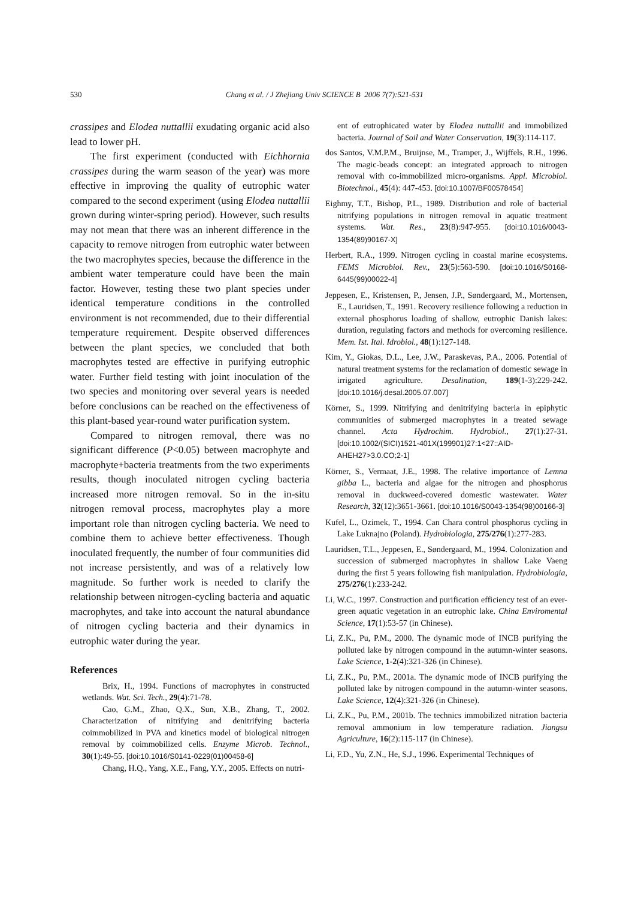530
Chang et al. / J Zhejiang Univ SCIENCE B 2006 7(7):521-531
crassipes and Elodea nuttallii exudating organic acid also lead to lower pH.
The first experiment (conducted with Eichhornia crassipes during the warm season of the year) was more effective in improving the quality of eutrophic water compared to the second experiment (using Elodea nuttallii grown during winter-spring period). However, such results may not mean that there was an inherent difference in the capacity to remove nitrogen from eutrophic water between the two macrophytes species, because the difference in the ambient water temperature could have been the main factor. However, testing these two plant species under identical temperature conditions in the controlled environment is not recommended, due to their differential temperature requirement. Despite observed differences between the plant species, we concluded that both macrophytes tested are effective in purifying eutrophic water. Further field testing with joint inoculation of the two species and monitoring over several years is needed before conclusions can be reached on the effectiveness of this plant-based year-round water purification system.
Compared to nitrogen removal, there was no significant difference (P<0.05) between macrophyte and macrophyte+bacteria treatments from the two experiments results, though inoculated nitrogen cycling bacteria increased more nitrogen removal. So in the in-situ nitrogen removal process, macrophytes play a more important role than nitrogen cycling bacteria. We need to combine them to achieve better effectiveness. Though inoculated frequently, the number of four communities did not increase persistently, and was of a relatively low magnitude. So further work is needed to clarify the relationship between nitrogen-cycling bacteria and aquatic macrophytes, and take into account the natural abundance of nitrogen cycling bacteria and their dynamics in eutrophic water during the year.
References
Brix, H., 1994. Functions of macrophytes in constructed wetlands. Wat. Sci. Tech., 29(4):71-78.
Cao, G.M., Zhao, Q.X., Sun, X.B., Zhang, T., 2002. Characterization of nitrifying and denitrifying bacteria coimmobilized in PVA and kinetics model of biological nitrogen removal by coimmobilized cells. Enzyme Microb. Technol., 30(1):49-55. [doi:10.1016/S0141-0229(01)00458-6]
Chang, H.Q., Yang, X.E., Fang, Y.Y., 2005. Effects on nutri-
ent of eutrophicated water by Elodea nuttallii and immobilized bacteria. Journal of Soil and Water Conservation, 19(3):114-117.
dos Santos, V.M.P.M., Bruijnse, M., Tramper, J., Wijffels, R.H., 1996. The magic-beads concept: an integrated approach to nitrogen removal with co-immobilized micro-organisms. Appl. Microbiol. Biotechnol., 45(4): 447-453. [doi:10.1007/BF00578454]
Eighmy, T.T., Bishop, P.L., 1989. Distribution and role of bacterial nitrifying populations in nitrogen removal in aquatic treatment systems. Wat. Res., 23(8):947-955. [doi:10.1016/0043-1354(89)90167-X]
Herbert, R.A., 1999. Nitrogen cycling in coastal marine ecosystems. FEMS Microbiol. Rev., 23(5):563-590. [doi:10.1016/S0168-6445(99)00022-4]
Jeppesen, E., Kristensen, P., Jensen, J.P., Søndergaard, M., Mortensen, E., Lauridsen, T., 1991. Recovery resilience following a reduction in external phosphorus loading of shallow, eutrophic Danish lakes: duration, regulating factors and methods for overcoming resilience. Mem. Ist. Ital. Idrobiol., 48(1):127-148.
Kim, Y., Giokas, D.L., Lee, J.W., Paraskevas, P.A., 2006. Potential of natural treatment systems for the reclamation of domestic sewage in irrigated agriculture. Desalination, 189(1-3):229-242. [doi:10.1016/j.desal.2005.07.007]
Körner, S., 1999. Nitrifying and denitrifying bacteria in epiphytic communities of submerged macrophytes in a treated sewage channel. Acta Hydrochim. Hydrobiol., 27(1):27-31. [doi:10.1002/(SICI)1521-401X(199901)27:1<27::AID-AHEH27>3.0.CO;2-1]
Körner, S., Vermaat, J.E., 1998. The relative importance of Lemna gibba L., bacteria and algae for the nitrogen and phosphorus removal in duckweed-covered domestic wastewater. Water Research, 32(12):3651-3661. [doi:10.1016/S0043-1354(98)00166-3]
Kufel, L., Ozimek, T., 1994. Can Chara control phosphorus cycling in Lake Luknajno (Poland). Hydrobiologia, 275/276(1):277-283.
Lauridsen, T.L., Jeppesen, E., Søndergaard, M., 1994. Colonization and succession of submerged macrophytes in shallow Lake Vaeng during the first 5 years following fish manipulation. Hydrobiologia, 275/276(1):233-242.
Li, W.C., 1997. Construction and purification efficiency test of an ever-green aquatic vegetation in an eutrophic lake. China Enviromental Science, 17(1):53-57 (in Chinese).
Li, Z.K., Pu, P.M., 2000. The dynamic mode of INCB purifying the polluted lake by nitrogen compound in the autumn-winter seasons. Lake Science, 1-2(4):321-326 (in Chinese).
Li, Z.K., Pu, P.M., 2001a. The dynamic mode of INCB purifying the polluted lake by nitrogen compound in the autumn-winter seasons. Lake Science, 12(4):321-326 (in Chinese).
Li, Z.K., Pu, P.M., 2001b. The technics immobilized nitration bacteria removal ammonium in low temperature radiation. Jiangsu Agriculture, 16(2):115-117 (in Chinese).
Li, F.D., Yu, Z.N., He, S.J., 1996. Experimental Techniques of